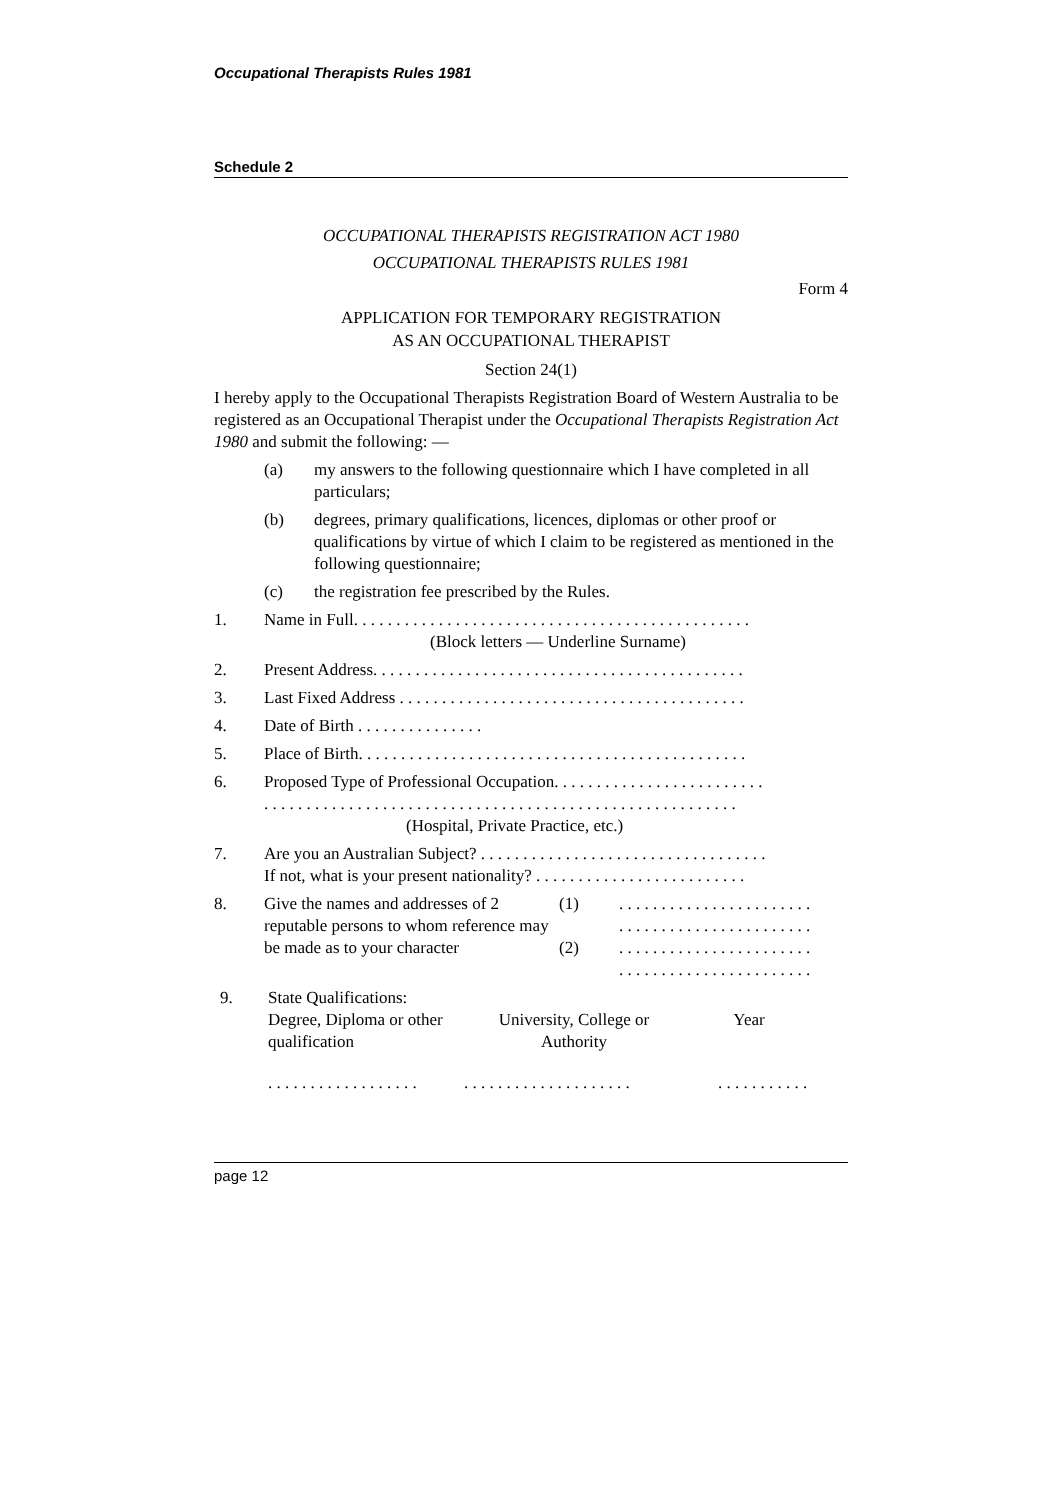Occupational Therapists Rules 1981
Schedule 2
OCCUPATIONAL THERAPISTS REGISTRATION ACT 1980
OCCUPATIONAL THERAPISTS RULES 1981
Form 4
APPLICATION FOR TEMPORARY REGISTRATION
AS AN OCCUPATIONAL THERAPIST
Section 24(1)
I hereby apply to the Occupational Therapists Registration Board of Western Australia to be registered as an Occupational Therapist under the Occupational Therapists Registration Act 1980 and submit the following: —
(a) my answers to the following questionnaire which I have completed in all particulars;
(b) degrees, primary qualifications, licences, diplomas or other proof or qualifications by virtue of which I claim to be registered as mentioned in the following questionnaire;
(c) the registration fee prescribed by the Rules.
1. Name in Full. . . . . . . . . . . . . . . . . . . . . . . . . . . . . . . . . . . . . . . . . . . . . . .
(Block letters — Underline Surname)
2. Present Address. . . . . . . . . . . . . . . . . . . . . . . . . . . . . . . . . . . . . . . . . . . .
3. Last Fixed Address . . . . . . . . . . . . . . . . . . . . . . . . . . . . . . . . . . . . . . . . .
4. Date of Birth . . . . . . . . . . . . . . .
5. Place of Birth. . . . . . . . . . . . . . . . . . . . . . . . . . . . . . . . . . . . . . . . . . . . . .
6. Proposed Type of Professional Occupation. . . . . . . . . . . . . . . . . . . . . . . . .
. . . . . . . . . . . . . . . . . . . . . . . . . . . . . . . . . . . . . . . . . . . . . . . . . . . . . . . .
(Hospital, Private Practice, etc.)
7. Are you an Australian Subject? . . . . . . . . . . . . . . . . . . . . . . . . . . . . . . . . . .
If not, what is your present nationality? . . . . . . . . . . . . . . . . . . . . . . . . .
8. Give the names and addresses of 2 reputable persons to whom reference may be made as to your character (1)
(2). . . . . . . . . . . . . . . . . . . . . . .
. . . . . . . . . . . . . . . . . . . . . . .
. . . . . . . . . . . . . . . . . . . . . . .
. . . . . . . . . . . . . . . . . . . . . . .
9. State Qualifications:
Degree, Diploma or other qualification University, College or Authority Year
. . . . . . . . . . . . . . . . . . . . . . . . . . . . . . . . . . . . . . . . . . . . . . . . .
page 12